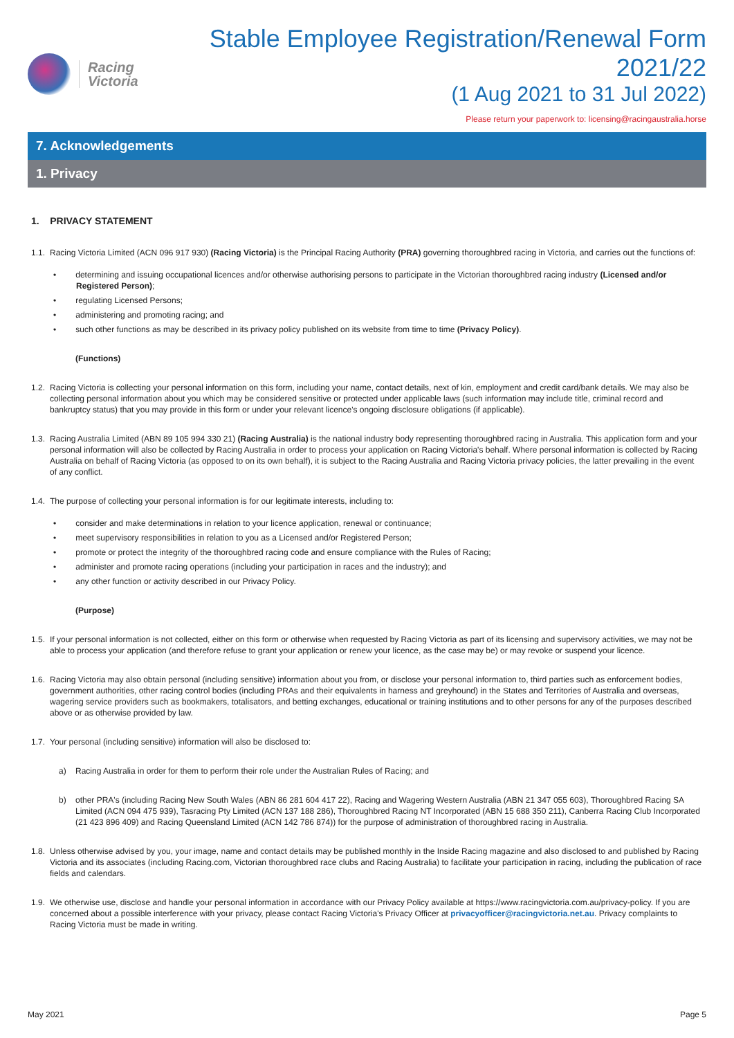Racing
Victoria
Stable Employee Registration/Renewal Form 2021/22
(1 Aug 2021 to 31 Jul 2022)
Please return your paperwork to: licensing@racingaustralia.horse
7. Acknowledgements
1. Privacy
1. PRIVACY STATEMENT
1.1. Racing Victoria Limited (ACN 096 917 930) (Racing Victoria) is the Principal Racing Authority (PRA) governing thoroughbred racing in Victoria, and carries out the functions of:
determining and issuing occupational licences and/or otherwise authorising persons to participate in the Victorian thoroughbred racing industry (Licensed and/or Registered Person);
regulating Licensed Persons;
administering and promoting racing; and
such other functions as may be described in its privacy policy published on its website from time to time (Privacy Policy).
(Functions)
1.2. Racing Victoria is collecting your personal information on this form, including your name, contact details, next of kin, employment and credit card/bank details. We may also be collecting personal information about you which may be considered sensitive or protected under applicable laws (such information may include title, criminal record and bankruptcy status) that you may provide in this form or under your relevant licence's ongoing disclosure obligations (if applicable).
1.3. Racing Australia Limited (ABN 89 105 994 330 21) (Racing Australia) is the national industry body representing thoroughbred racing in Australia. This application form and your personal information will also be collected by Racing Australia in order to process your application on Racing Victoria's behalf. Where personal information is collected by Racing Australia on behalf of Racing Victoria (as opposed to on its own behalf), it is subject to the Racing Australia and Racing Victoria privacy policies, the latter prevailing in the event of any conflict.
1.4. The purpose of collecting your personal information is for our legitimate interests, including to:
consider and make determinations in relation to your licence application, renewal or continuance;
meet supervisory responsibilities in relation to you as a Licensed and/or Registered Person;
promote or protect the integrity of the thoroughbred racing code and ensure compliance with the Rules of Racing;
administer and promote racing operations (including your participation in races and the industry); and
any other function or activity described in our Privacy Policy.
(Purpose)
1.5. If your personal information is not collected, either on this form or otherwise when requested by Racing Victoria as part of its licensing and supervisory activities, we may not be able to process your application (and therefore refuse to grant your application or renew your licence, as the case may be) or may revoke or suspend your licence.
1.6. Racing Victoria may also obtain personal (including sensitive) information about you from, or disclose your personal information to, third parties such as enforcement bodies, government authorities, other racing control bodies (including PRAs and their equivalents in harness and greyhound) in the States and Territories of Australia and overseas, wagering service providers such as bookmakers, totalisators, and betting exchanges, educational or training institutions and to other persons for any of the purposes described above or as otherwise provided by law.
1.7. Your personal (including sensitive) information will also be disclosed to:
a) Racing Australia in order for them to perform their role under the Australian Rules of Racing; and
b) other PRA's (including Racing New South Wales (ABN 86 281 604 417 22), Racing and Wagering Western Australia (ABN 21 347 055 603), Thoroughbred Racing SA Limited (ACN 094 475 939), Tasracing Pty Limited (ACN 137 188 286), Thoroughbred Racing NT Incorporated (ABN 15 688 350 211), Canberra Racing Club Incorporated (21 423 896 409) and Racing Queensland Limited (ACN 142 786 874)) for the purpose of administration of thoroughbred racing in Australia.
1.8. Unless otherwise advised by you, your image, name and contact details may be published monthly in the Inside Racing magazine and also disclosed to and published by Racing Victoria and its associates (including Racing.com, Victorian thoroughbred race clubs and Racing Australia) to facilitate your participation in racing, including the publication of race fields and calendars.
1.9. We otherwise use, disclose and handle your personal information in accordance with our Privacy Policy available at https://www.racingvictoria.com.au/privacy-policy. If you are concerned about a possible interference with your privacy, please contact Racing Victoria's Privacy Officer at privacyofficer@racingvictoria.net.au. Privacy complaints to Racing Victoria must be made in writing.
May 2021 Page 5